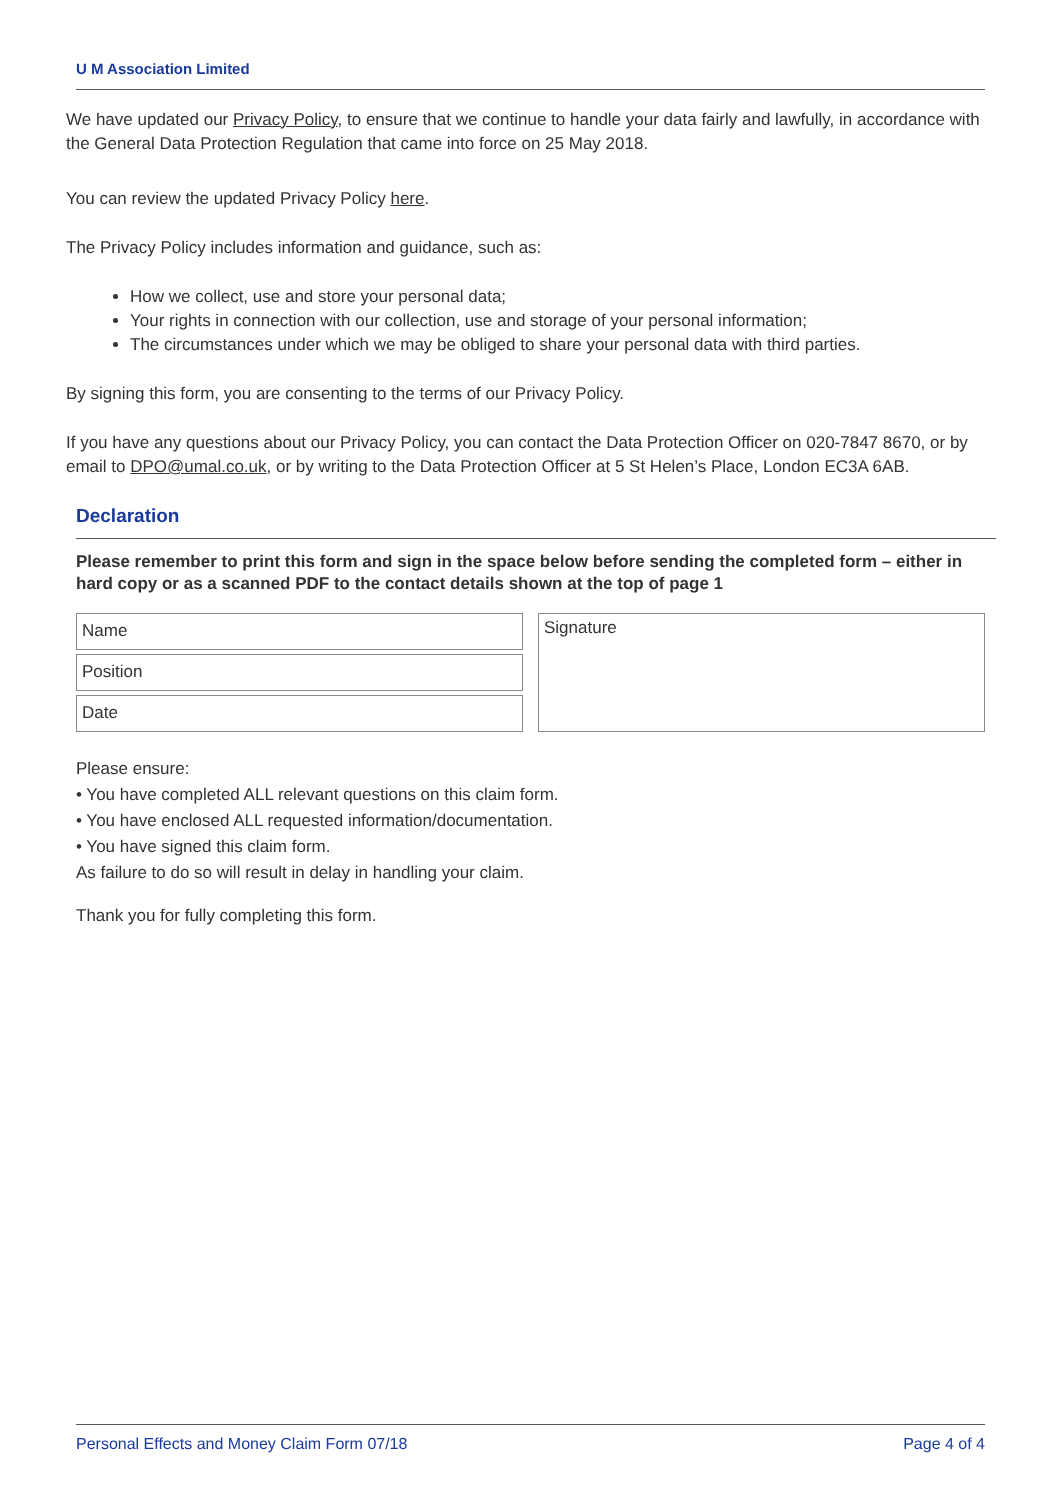U M Association Limited
We have updated our Privacy Policy, to ensure that we continue to handle your data fairly and lawfully, in accordance with the General Data Protection Regulation that came into force on 25 May 2018.
You can review the updated Privacy Policy here.
The Privacy Policy includes information and guidance, such as:
How we collect, use and store your personal data;
Your rights in connection with our collection, use and storage of your personal information;
The circumstances under which we may be obliged to share your personal data with third parties.
By signing this form, you are consenting to the terms of our Privacy Policy.
If you have any questions about our Privacy Policy, you can contact the Data Protection Officer on 020-7847 8670, or by email to DPO@umal.co.uk, or by writing to the Data Protection Officer at 5 St Helen’s Place, London EC3A 6AB.
Declaration
Please remember to print this form and sign in the space below before sending the completed form – either in hard copy or as a scanned PDF to the contact details shown at the top of page 1
Name
Position
Date
Signature
Please ensure:
• You have completed ALL relevant questions on this claim form.
• You have enclosed ALL requested information/documentation.
• You have signed this claim form.
As failure to do so will result in delay in handling your claim.
Thank you for fully completing this form.
Personal Effects and Money Claim Form 07/18 Page 4 of 4